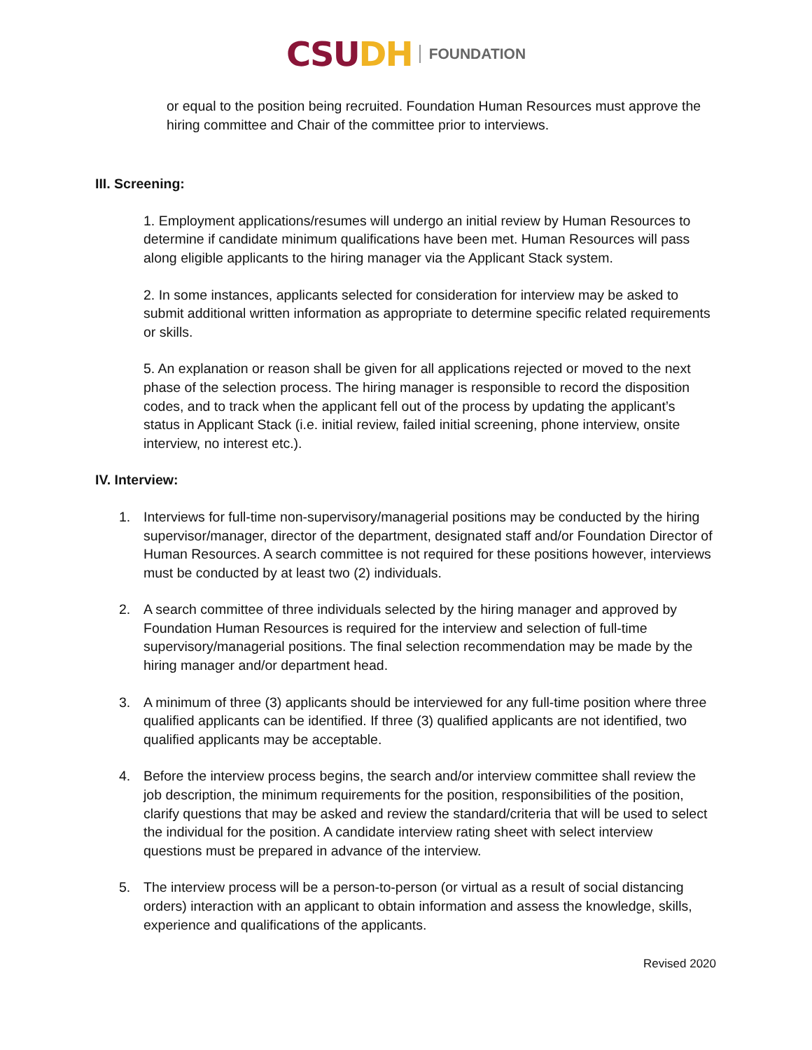CSU DH FOUNDATION
or equal to the position being recruited. Foundation Human Resources must approve the hiring committee and Chair of the committee prior to interviews.
III. Screening:
1. Employment applications/resumes will undergo an initial review by Human Resources to determine if candidate minimum qualifications have been met. Human Resources will pass along eligible applicants to the hiring manager via the Applicant Stack system.
2. In some instances, applicants selected for consideration for interview may be asked to submit additional written information as appropriate to determine specific related requirements or skills.
5. An explanation or reason shall be given for all applications rejected or moved to the next phase of the selection process. The hiring manager is responsible to record the disposition codes, and to track when the applicant fell out of the process by updating the applicant’s status in Applicant Stack (i.e. initial review, failed initial screening, phone interview, onsite interview, no interest etc.).
IV. Interview:
1. Interviews for full-time non-supervisory/managerial positions may be conducted by the hiring supervisor/manager, director of the department, designated staff and/or Foundation Director of Human Resources. A search committee is not required for these positions however, interviews must be conducted by at least two (2) individuals.
2. A search committee of three individuals selected by the hiring manager and approved by Foundation Human Resources is required for the interview and selection of full-time supervisory/managerial positions. The final selection recommendation may be made by the hiring manager and/or department head.
3. A minimum of three (3) applicants should be interviewed for any full-time position where three qualified applicants can be identified. If three (3) qualified applicants are not identified, two qualified applicants may be acceptable.
4. Before the interview process begins, the search and/or interview committee shall review the job description, the minimum requirements for the position, responsibilities of the position, clarify questions that may be asked and review the standard/criteria that will be used to select the individual for the position. A candidate interview rating sheet with select interview questions must be prepared in advance of the interview.
5. The interview process will be a person-to-person (or virtual as a result of social distancing orders) interaction with an applicant to obtain information and assess the knowledge, skills, experience and qualifications of the applicants.
Revised 2020